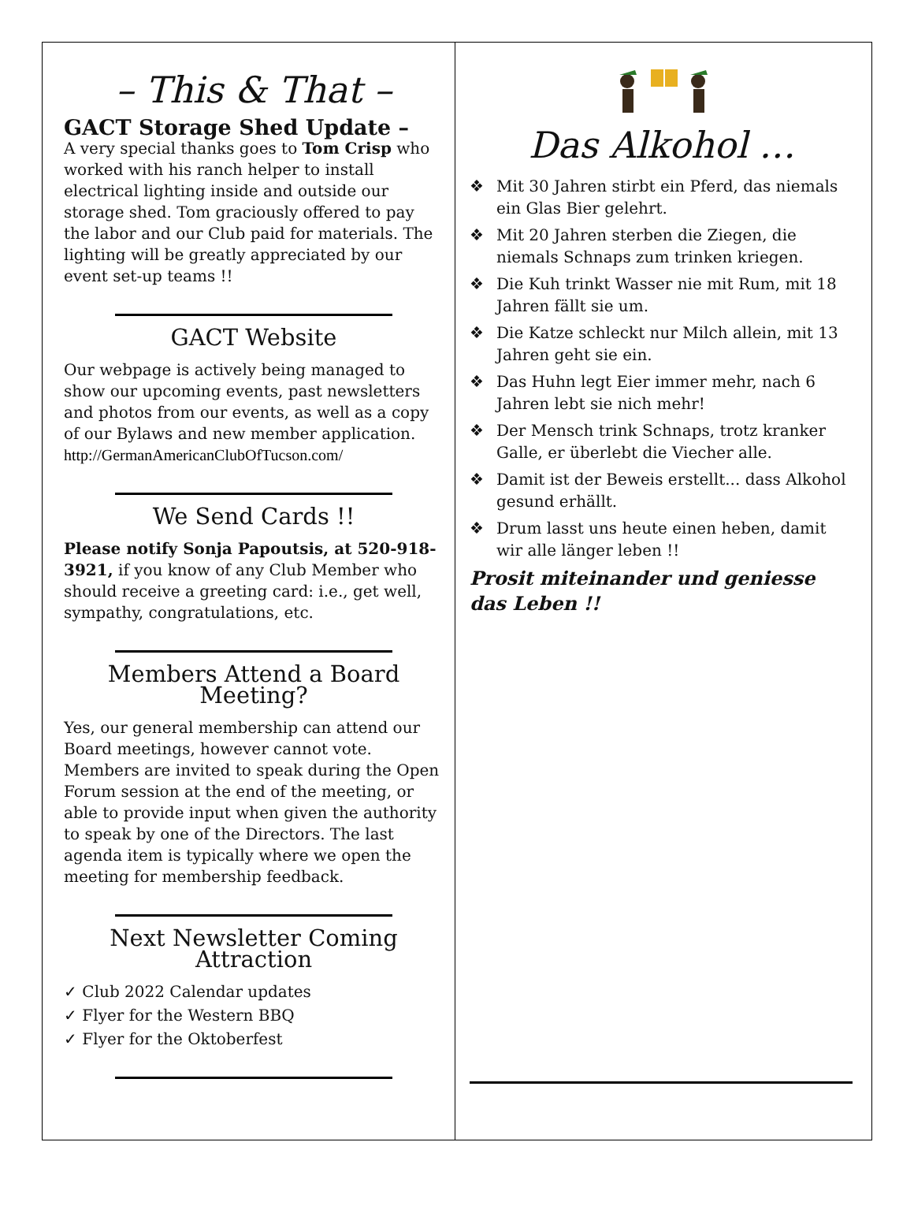– This & That –
GACT Storage Shed Update –
A very special thanks goes to Tom Crisp who worked with his ranch helper to install electrical lighting inside and outside our storage shed. Tom graciously offered to pay the labor and our Club paid for materials. The lighting will be greatly appreciated by our event set-up teams !!
GACT Website
Our webpage is actively being managed to show our upcoming events, past newsletters and photos from our events, as well as a copy of our Bylaws and new member application.
http://GermanAmericanClubOfTucson.com/
We Send Cards !!
Please notify Sonja Papoutsis, at 520-918-3921, if you know of any Club Member who should receive a greeting card: i.e., get well, sympathy, congratulations, etc.
Members Attend a Board Meeting?
Yes, our general membership can attend our Board meetings, however cannot vote. Members are invited to speak during the Open Forum session at the end of the meeting, or able to provide input when given the authority to speak by one of the Directors. The last agenda item is typically where we open the meeting for membership feedback.
Next Newsletter Coming Attraction
✓ Club 2022 Calendar updates
✓ Flyer for the Western BBQ
✓ Flyer for the Oktoberfest
Das Alkohol …
❖ Mit 30 Jahren stirbt ein Pferd, das niemals ein Glas Bier gelehrt.
❖ Mit 20 Jahren sterben die Ziegen, die niemals Schnaps zum trinken kriegen.
❖ Die Kuh trinkt Wasser nie mit Rum, mit 18 Jahren fällt sie um.
❖ Die Katze schleckt nur Milch allein, mit 13 Jahren geht sie ein.
❖ Das Huhn legt Eier immer mehr, nach 6 Jahren lebt sie nich mehr!
❖ Der Mensch trink Schnaps, trotz kranker Galle, er überlebt die Viecher alle.
❖ Damit ist der Beweis erstellt... dass Alkohol gesund erhällt.
❖ Drum lasst uns heute einen heben, damit wir alle länger leben !!
Prosit miteinander und geniesse das Leben !!